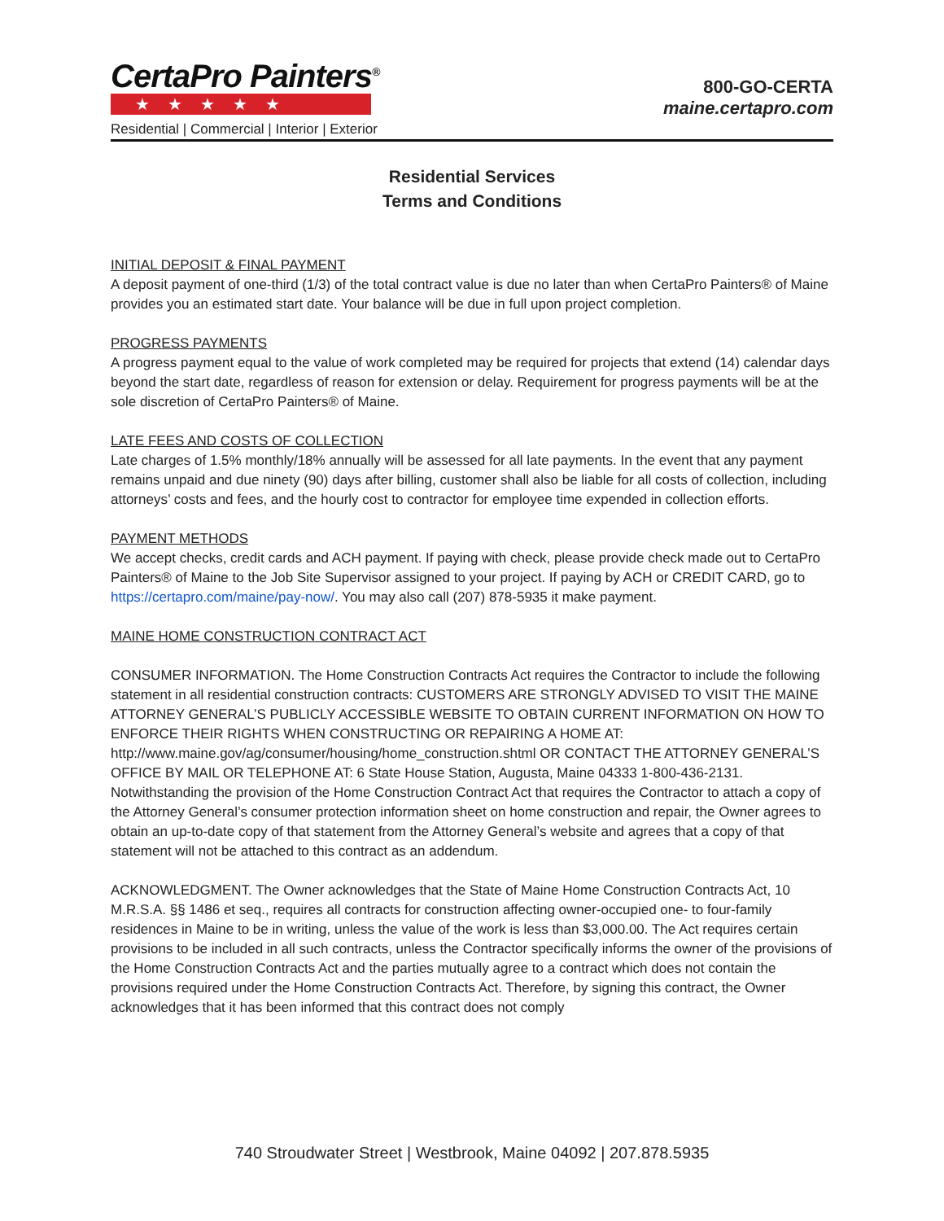CertaPro Painters<sup>®</sup>
★★★★★
Residential | Commercial | Interior | Exterior
800-GO-CERTA
maine.certapro.com
Residential Services
Terms and Conditions
INITIAL DEPOSIT & FINAL PAYMENT
A deposit payment of one-third (1/3) of the total contract value is due no later than when CertaPro Painters® of Maine provides you an estimated start date. Your balance will be due in full upon project completion.
PROGRESS PAYMENTS
A progress payment equal to the value of work completed may be required for projects that extend (14) calendar days beyond the start date, regardless of reason for extension or delay. Requirement for progress payments will be at the sole discretion of CertaPro Painters® of Maine.
LATE FEES AND COSTS OF COLLECTION
Late charges of 1.5% monthly/18% annually will be assessed for all late payments. In the event that any payment remains unpaid and due ninety (90) days after billing, customer shall also be liable for all costs of collection, including attorneys’ costs and fees, and the hourly cost to contractor for employee time expended in collection efforts.
PAYMENT METHODS
We accept checks, credit cards and ACH payment. If paying with check, please provide check made out to CertaPro Painters® of Maine to the Job Site Supervisor assigned to your project. If paying by ACH or CREDIT CARD, go to https://certapro.com/maine/pay-now/. You may also call (207) 878-5935 it make payment.
MAINE HOME CONSTRUCTION CONTRACT ACT
CONSUMER INFORMATION. The Home Construction Contracts Act requires the Contractor to include the following statement in all residential construction contracts: CUSTOMERS ARE STRONGLY ADVISED TO VISIT THE MAINE ATTORNEY GENERAL’S PUBLICLY ACCESSIBLE WEBSITE TO OBTAIN CURRENT INFORMATION ON HOW TO ENFORCE THEIR RIGHTS WHEN CONSTRUCTING OR REPAIRING A HOME AT: http://www.maine.gov/ag/consumer/housing/home_construction.shtml OR CONTACT THE ATTORNEY GENERAL’S OFFICE BY MAIL OR TELEPHONE AT: 6 State House Station, Augusta, Maine 04333 1-800-436-2131. Notwithstanding the provision of the Home Construction Contract Act that requires the Contractor to attach a copy of the Attorney General’s consumer protection information sheet on home construction and repair, the Owner agrees to obtain an up-to-date copy of that statement from the Attorney General’s website and agrees that a copy of that statement will not be attached to this contract as an addendum.
ACKNOWLEDGMENT. The Owner acknowledges that the State of Maine Home Construction Contracts Act, 10 M.R.S.A. §§ 1486 et seq., requires all contracts for construction affecting owner-occupied one- to four-family residences in Maine to be in writing, unless the value of the work is less than $3,000.00. The Act requires certain provisions to be included in all such contracts, unless the Contractor specifically informs the owner of the provisions of the Home Construction Contracts Act and the parties mutually agree to a contract which does not contain the provisions required under the Home Construction Contracts Act. Therefore, by signing this contract, the Owner acknowledges that it has been informed that this contract does not comply
740 Stroudwater Street | Westbrook, Maine 04092 | 207.878.5935